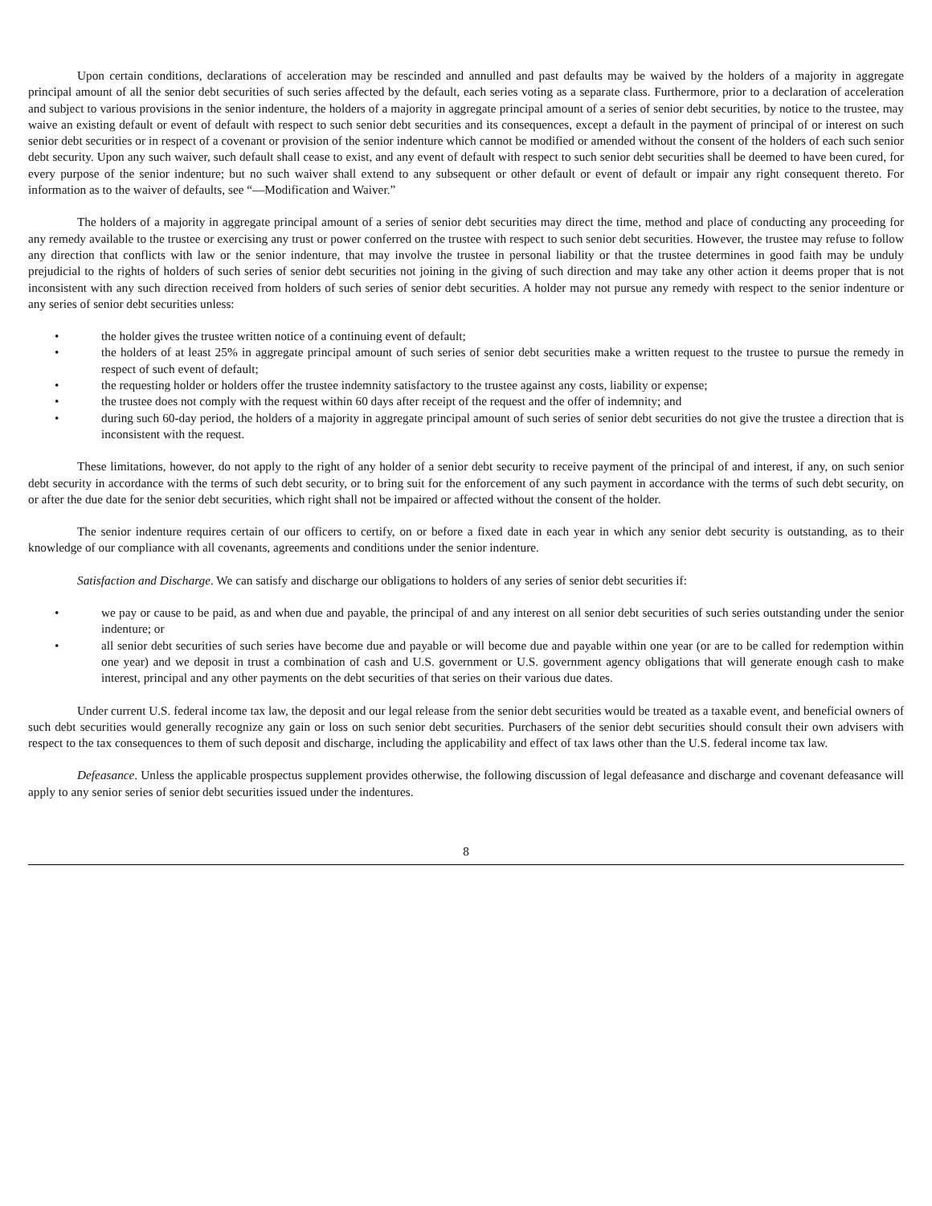Upon certain conditions, declarations of acceleration may be rescinded and annulled and past defaults may be waived by the holders of a majority in aggregate principal amount of all the senior debt securities of such series affected by the default, each series voting as a separate class. Furthermore, prior to a declaration of acceleration and subject to various provisions in the senior indenture, the holders of a majority in aggregate principal amount of a series of senior debt securities, by notice to the trustee, may waive an existing default or event of default with respect to such senior debt securities and its consequences, except a default in the payment of principal of or interest on such senior debt securities or in respect of a covenant or provision of the senior indenture which cannot be modified or amended without the consent of the holders of each such senior debt security. Upon any such waiver, such default shall cease to exist, and any event of default with respect to such senior debt securities shall be deemed to have been cured, for every purpose of the senior indenture; but no such waiver shall extend to any subsequent or other default or event of default or impair any right consequent thereto. For information as to the waiver of defaults, see “—Modification and Waiver.”
The holders of a majority in aggregate principal amount of a series of senior debt securities may direct the time, method and place of conducting any proceeding for any remedy available to the trustee or exercising any trust or power conferred on the trustee with respect to such senior debt securities. However, the trustee may refuse to follow any direction that conflicts with law or the senior indenture, that may involve the trustee in personal liability or that the trustee determines in good faith may be unduly prejudicial to the rights of holders of such series of senior debt securities not joining in the giving of such direction and may take any other action it deems proper that is not inconsistent with any such direction received from holders of such series of senior debt securities. A holder may not pursue any remedy with respect to the senior indenture or any series of senior debt securities unless:
• the holder gives the trustee written notice of a continuing event of default;
• the holders of at least 25% in aggregate principal amount of such series of senior debt securities make a written request to the trustee to pursue the remedy in respect of such event of default;
• the requesting holder or holders offer the trustee indemnity satisfactory to the trustee against any costs, liability or expense;
• the trustee does not comply with the request within 60 days after receipt of the request and the offer of indemnity; and
• during such 60-day period, the holders of a majority in aggregate principal amount of such series of senior debt securities do not give the trustee a direction that is inconsistent with the request.
These limitations, however, do not apply to the right of any holder of a senior debt security to receive payment of the principal of and interest, if any, on such senior debt security in accordance with the terms of such debt security, or to bring suit for the enforcement of any such payment in accordance with the terms of such debt security, on or after the due date for the senior debt securities, which right shall not be impaired or affected without the consent of the holder.
The senior indenture requires certain of our officers to certify, on or before a fixed date in each year in which any senior debt security is outstanding, as to their knowledge of our compliance with all covenants, agreements and conditions under the senior indenture.
Satisfaction and Discharge. We can satisfy and discharge our obligations to holders of any series of senior debt securities if:
• we pay or cause to be paid, as and when due and payable, the principal of and any interest on all senior debt securities of such series outstanding under the senior indenture; or
• all senior debt securities of such series have become due and payable or will become due and payable within one year (or are to be called for redemption within one year) and we deposit in trust a combination of cash and U.S. government or U.S. government agency obligations that will generate enough cash to make interest, principal and any other payments on the debt securities of that series on their various due dates.
Under current U.S. federal income tax law, the deposit and our legal release from the senior debt securities would be treated as a taxable event, and beneficial owners of such debt securities would generally recognize any gain or loss on such senior debt securities. Purchasers of the senior debt securities should consult their own advisers with respect to the tax consequences to them of such deposit and discharge, including the applicability and effect of tax laws other than the U.S. federal income tax law.
Defeasance. Unless the applicable prospectus supplement provides otherwise, the following discussion of legal defeasance and discharge and covenant defeasance will apply to any senior series of senior debt securities issued under the indentures.
8